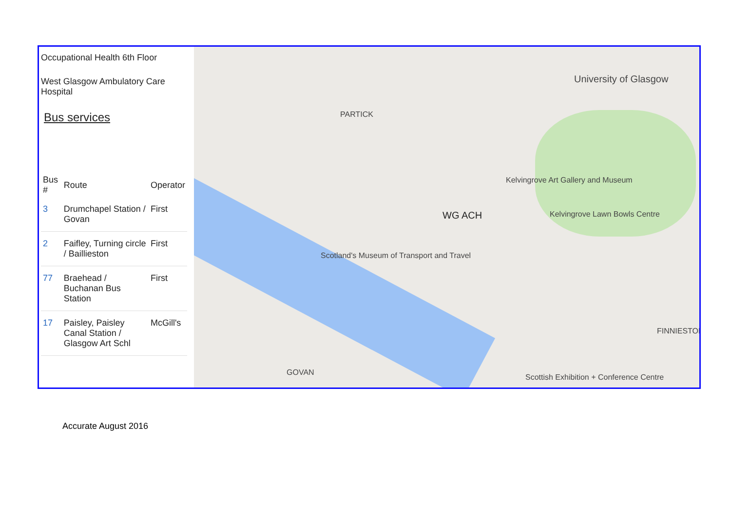Occupational Health 6th Floor
West Glasgow Ambulatory Care Hospital
Bus services
| Bus # | Route | Operator |
| --- | --- | --- |
| 3 | Drumchapel Station / Govan | First |
| 2 | Faifley, Turning circle / Baillieston | First |
| 77 | Braehead / Buchanan Bus Station | First |
| 17 | Paisley, Paisley Canal Station / Glasgow Art Schl | McGill's |
PARTICK
University of Glasgow
WG ACH
Scotland's Museum of Transport and Travel
Kelvingrove Art Gallery and Museum
Kelvingrove Lawn Bowls Centre
FINNIESTON
GOVAN
Scottish Exhibition + Conference Centre
Accurate August 2016